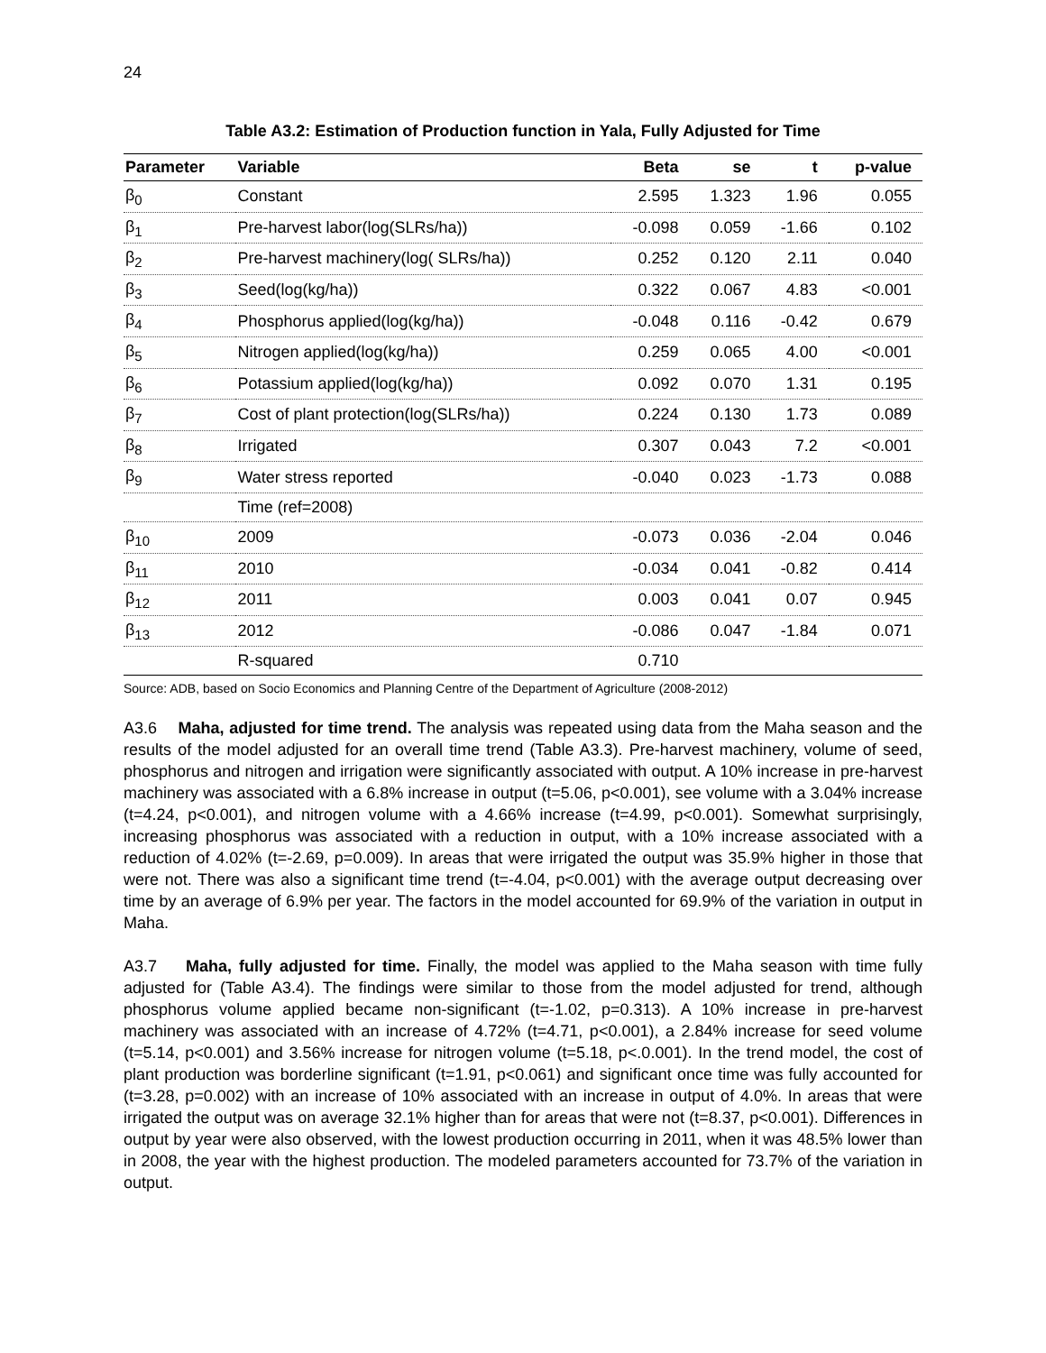24
Table A3.2: Estimation of Production function in Yala, Fully Adjusted for Time
| Parameter | Variable | Beta | se | t | p-value |
| --- | --- | --- | --- | --- | --- |
| β<sub>0</sub> | Constant | 2.595 | 1.323 | 1.96 | 0.055 |
| β<sub>1</sub> | Pre-harvest labor(log(SLRs/ha)) | -0.098 | 0.059 | -1.66 | 0.102 |
| β<sub>2</sub> | Pre-harvest machinery(log( SLRs/ha)) | 0.252 | 0.120 | 2.11 | 0.040 |
| β<sub>3</sub> | Seed(log(kg/ha)) | 0.322 | 0.067 | 4.83 | <0.001 |
| β<sub>4</sub> | Phosphorus applied(log(kg/ha)) | -0.048 | 0.116 | -0.42 | 0.679 |
| β<sub>5</sub> | Nitrogen applied(log(kg/ha)) | 0.259 | 0.065 | 4.00 | <0.001 |
| β<sub>6</sub> | Potassium applied(log(kg/ha)) | 0.092 | 0.070 | 1.31 | 0.195 |
| β<sub>7</sub> | Cost of plant protection(log(SLRs/ha)) | 0.224 | 0.130 | 1.73 | 0.089 |
| β<sub>8</sub> | Irrigated | 0.307 | 0.043 | 7.2 | <0.001 |
| β<sub>9</sub> | Water stress reported | -0.040 | 0.023 | -1.73 | 0.088 |
| | Time (ref=2008) | | | | |
| β<sub>10</sub> | 2009 | -0.073 | 0.036 | -2.04 | 0.046 |
| β<sub>11</sub> | 2010 | -0.034 | 0.041 | -0.82 | 0.414 |
| β<sub>12</sub> | 2011 | 0.003 | 0.041 | 0.07 | 0.945 |
| β<sub>13</sub> | 2012 | -0.086 | 0.047 | -1.84 | 0.071 |
| | R-squared | 0.710 | | | |
Source: ADB, based on Socio Economics and Planning Centre of the Department of Agriculture (2008-2012)
A3.6 Maha, adjusted for time trend. The analysis was repeated using data from the Maha season and the results of the model adjusted for an overall time trend (Table A3.3). Pre-harvest machinery, volume of seed, phosphorus and nitrogen and irrigation were significantly associated with output. A 10% increase in pre-harvest machinery was associated with a 6.8% increase in output (t=5.06, p<0.001), see volume with a 3.04% increase (t=4.24, p<0.001), and nitrogen volume with a 4.66% increase (t=4.99, p<0.001). Somewhat surprisingly, increasing phosphorus was associated with a reduction in output, with a 10% increase associated with a reduction of 4.02% (t=-2.69, p=0.009). In areas that were irrigated the output was 35.9% higher in those that were not. There was also a significant time trend (t=-4.04, p<0.001) with the average output decreasing over time by an average of 6.9% per year. The factors in the model accounted for 69.9% of the variation in output in Maha.
A3.7 Maha, fully adjusted for time. Finally, the model was applied to the Maha season with time fully adjusted for (Table A3.4). The findings were similar to those from the model adjusted for trend, although phosphorus volume applied became non-significant (t=-1.02, p=0.313). A 10% increase in pre-harvest machinery was associated with an increase of 4.72% (t=4.71, p<0.001), a 2.84% increase for seed volume (t=5.14, p<0.001) and 3.56% increase for nitrogen volume (t=5.18, p<.0.001). In the trend model, the cost of plant production was borderline significant (t=1.91, p<0.061) and significant once time was fully accounted for (t=3.28, p=0.002) with an increase of 10% associated with an increase in output of 4.0%. In areas that were irrigated the output was on average 32.1% higher than for areas that were not (t=8.37, p<0.001). Differences in output by year were also observed, with the lowest production occurring in 2011, when it was 48.5% lower than in 2008, the year with the highest production. The modeled parameters accounted for 73.7% of the variation in output.